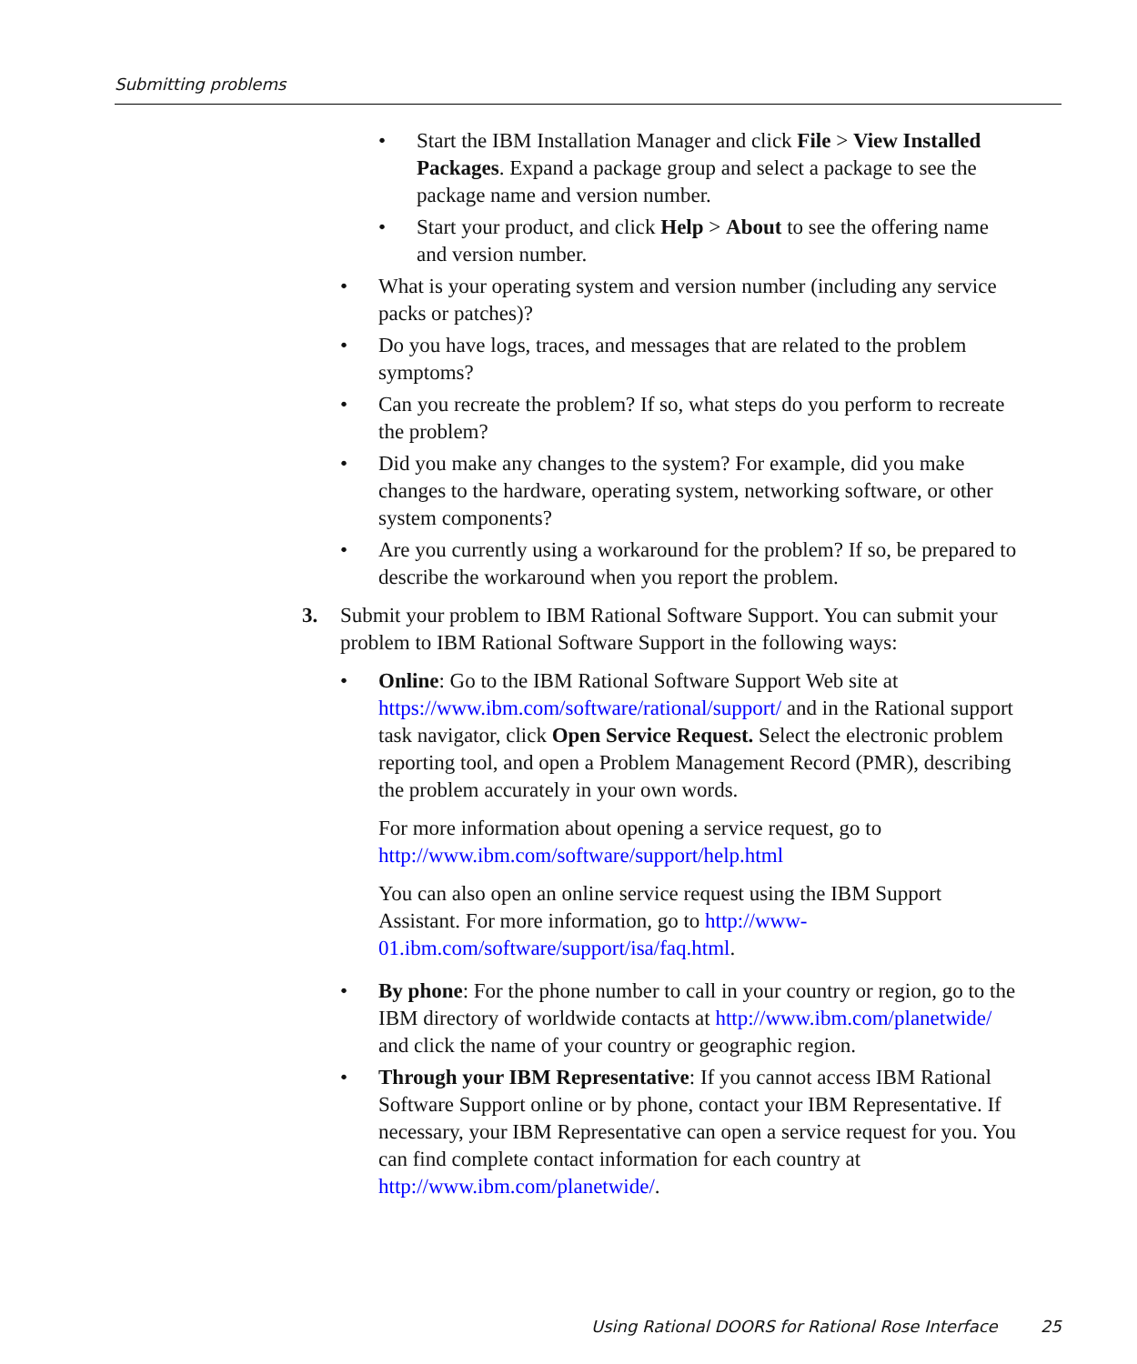Submitting problems
• Start the IBM Installation Manager and click File > View Installed Packages. Expand a package group and select a package to see the package name and version number.
• Start your product, and click Help > About to see the offering name and version number.
• What is your operating system and version number (including any service packs or patches)?
• Do you have logs, traces, and messages that are related to the problem symptoms?
• Can you recreate the problem? If so, what steps do you perform to recreate the problem?
• Did you make any changes to the system? For example, did you make changes to the hardware, operating system, networking software, or other system components?
• Are you currently using a workaround for the problem? If so, be prepared to describe the workaround when you report the problem.
3. Submit your problem to IBM Rational Software Support. You can submit your problem to IBM Rational Software Support in the following ways:
• Online: Go to the IBM Rational Software Support Web site at https://www.ibm.com/software/rational/support/ and in the Rational support task navigator, click Open Service Request. Select the electronic problem reporting tool, and open a Problem Management Record (PMR), describing the problem accurately in your own words.
For more information about opening a service request, go to http://www.ibm.com/software/support/help.html
You can also open an online service request using the IBM Support Assistant. For more information, go to http://www-01.ibm.com/software/support/isa/faq.html.
• By phone: For the phone number to call in your country or region, go to the IBM directory of worldwide contacts at http://www.ibm.com/planetwide/ and click the name of your country or geographic region.
• Through your IBM Representative: If you cannot access IBM Rational Software Support online or by phone, contact your IBM Representative. If necessary, your IBM Representative can open a service request for you. You can find complete contact information for each country at http://www.ibm.com/planetwide/.
Using Rational DOORS for Rational Rose Interface 25